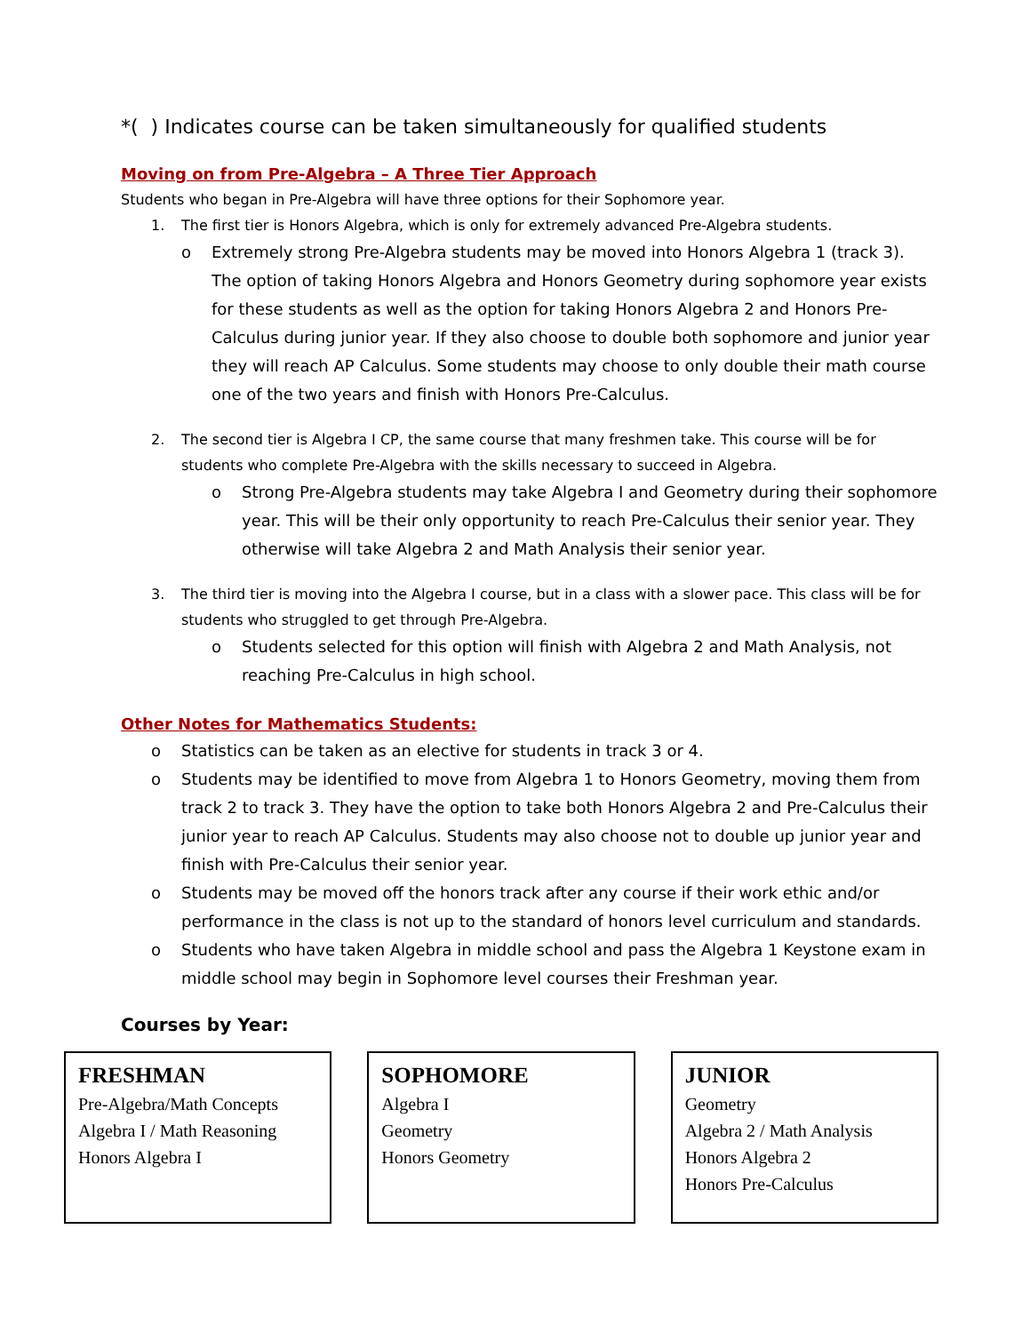*( ) Indicates course can be taken simultaneously for qualified students
Moving on from Pre-Algebra – A Three Tier Approach
Students who began in Pre-Algebra will have three options for their Sophomore year.
1. The first tier is Honors Algebra, which is only for extremely advanced Pre-Algebra students.
o Extremely strong Pre-Algebra students may be moved into Honors Algebra 1 (track 3). The option of taking Honors Algebra and Honors Geometry during sophomore year exists for these students as well as the option for taking Honors Algebra 2 and Honors Pre-Calculus during junior year. If they also choose to double both sophomore and junior year they will reach AP Calculus. Some students may choose to only double their math course one of the two years and finish with Honors Pre-Calculus.
2. The second tier is Algebra I CP, the same course that many freshmen take. This course will be for students who complete Pre-Algebra with the skills necessary to succeed in Algebra.
o Strong Pre-Algebra students may take Algebra I and Geometry during their sophomore year. This will be their only opportunity to reach Pre-Calculus their senior year. They otherwise will take Algebra 2 and Math Analysis their senior year.
3. The third tier is moving into the Algebra I course, but in a class with a slower pace. This class will be for students who struggled to get through Pre-Algebra.
o Students selected for this option will finish with Algebra 2 and Math Analysis, not reaching Pre-Calculus in high school.
Other Notes for Mathematics Students:
o Statistics can be taken as an elective for students in track 3 or 4.
o Students may be identified to move from Algebra 1 to Honors Geometry, moving them from track 2 to track 3. They have the option to take both Honors Algebra 2 and Pre-Calculus their junior year to reach AP Calculus. Students may also choose not to double up junior year and finish with Pre-Calculus their senior year.
o Students may be moved off the honors track after any course if their work ethic and/or performance in the class is not up to the standard of honors level curriculum and standards.
o Students who have taken Algebra in middle school and pass the Algebra 1 Keystone exam in middle school may begin in Sophomore level courses their Freshman year.
Courses by Year:
FRESHMAN
Pre-Algebra/Math Concepts
Algebra I / Math Reasoning
Honors Algebra I
SOPHOMORE
Algebra I
Geometry
Honors Geometry
JUNIOR
Geometry
Algebra 2 / Math Analysis
Honors Algebra 2
Honors Pre-Calculus